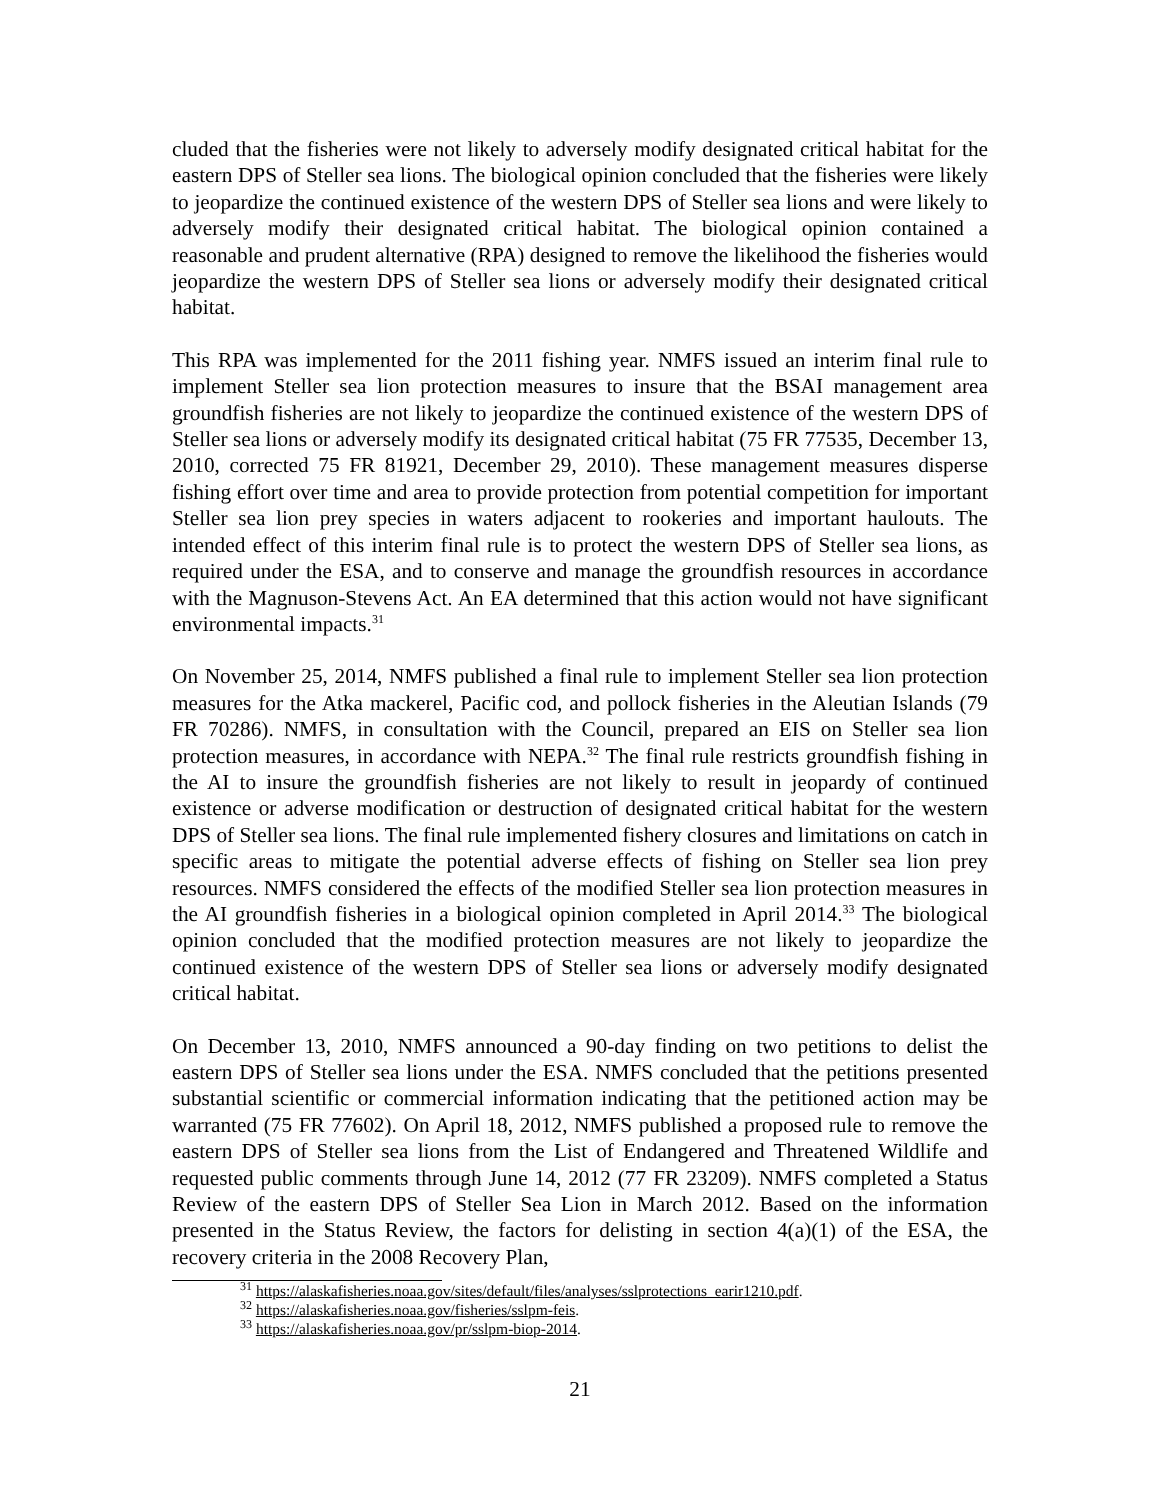cluded that the fisheries were not likely to adversely modify designated critical habitat for the eastern DPS of Steller sea lions. The biological opinion concluded that the fisheries were likely to jeopardize the continued existence of the western DPS of Steller sea lions and were likely to adversely modify their designated critical habitat. The biological opinion contained a reasonable and prudent alternative (RPA) designed to remove the likelihood the fisheries would jeopardize the western DPS of Steller sea lions or adversely modify their designated critical habitat.
This RPA was implemented for the 2011 fishing year. NMFS issued an interim final rule to implement Steller sea lion protection measures to insure that the BSAI management area groundfish fisheries are not likely to jeopardize the continued existence of the western DPS of Steller sea lions or adversely modify its designated critical habitat (75 FR 77535, December 13, 2010, corrected 75 FR 81921, December 29, 2010). These management measures disperse fishing effort over time and area to provide protection from potential competition for important Steller sea lion prey species in waters adjacent to rookeries and important haulouts. The intended effect of this interim final rule is to protect the western DPS of Steller sea lions, as required under the ESA, and to conserve and manage the groundfish resources in accordance with the Magnuson-Stevens Act. An EA determined that this action would not have significant environmental impacts.<sup>31</sup>
On November 25, 2014, NMFS published a final rule to implement Steller sea lion protection measures for the Atka mackerel, Pacific cod, and pollock fisheries in the Aleutian Islands (79 FR 70286). NMFS, in consultation with the Council, prepared an EIS on Steller sea lion protection measures, in accordance with NEPA.<sup>32</sup> The final rule restricts groundfish fishing in the AI to insure the groundfish fisheries are not likely to result in jeopardy of continued existence or adverse modification or destruction of designated critical habitat for the western DPS of Steller sea lions. The final rule implemented fishery closures and limitations on catch in specific areas to mitigate the potential adverse effects of fishing on Steller sea lion prey resources. NMFS considered the effects of the modified Steller sea lion protection measures in the AI groundfish fisheries in a biological opinion completed in April 2014.<sup>33</sup> The biological opinion concluded that the modified protection measures are not likely to jeopardize the continued existence of the western DPS of Steller sea lions or adversely modify designated critical habitat.
On December 13, 2010, NMFS announced a 90-day finding on two petitions to delist the eastern DPS of Steller sea lions under the ESA. NMFS concluded that the petitions presented substantial scientific or commercial information indicating that the petitioned action may be warranted (75 FR 77602). On April 18, 2012, NMFS published a proposed rule to remove the eastern DPS of Steller sea lions from the List of Endangered and Threatened Wildlife and requested public comments through June 14, 2012 (77 FR 23209). NMFS completed a Status Review of the eastern DPS of Steller Sea Lion in March 2012. Based on the information presented in the Status Review, the factors for delisting in section 4(a)(1) of the ESA, the recovery criteria in the 2008 Recovery Plan,
<sup>31</sup> https://alaskafisheries.noaa.gov/sites/default/files/analyses/sslprotections_earir1210.pdf.
<sup>32</sup> https://alaskafisheries.noaa.gov/fisheries/sslpm-feis.
<sup>33</sup> https://alaskafisheries.noaa.gov/pr/sslpm-biop-2014.
21